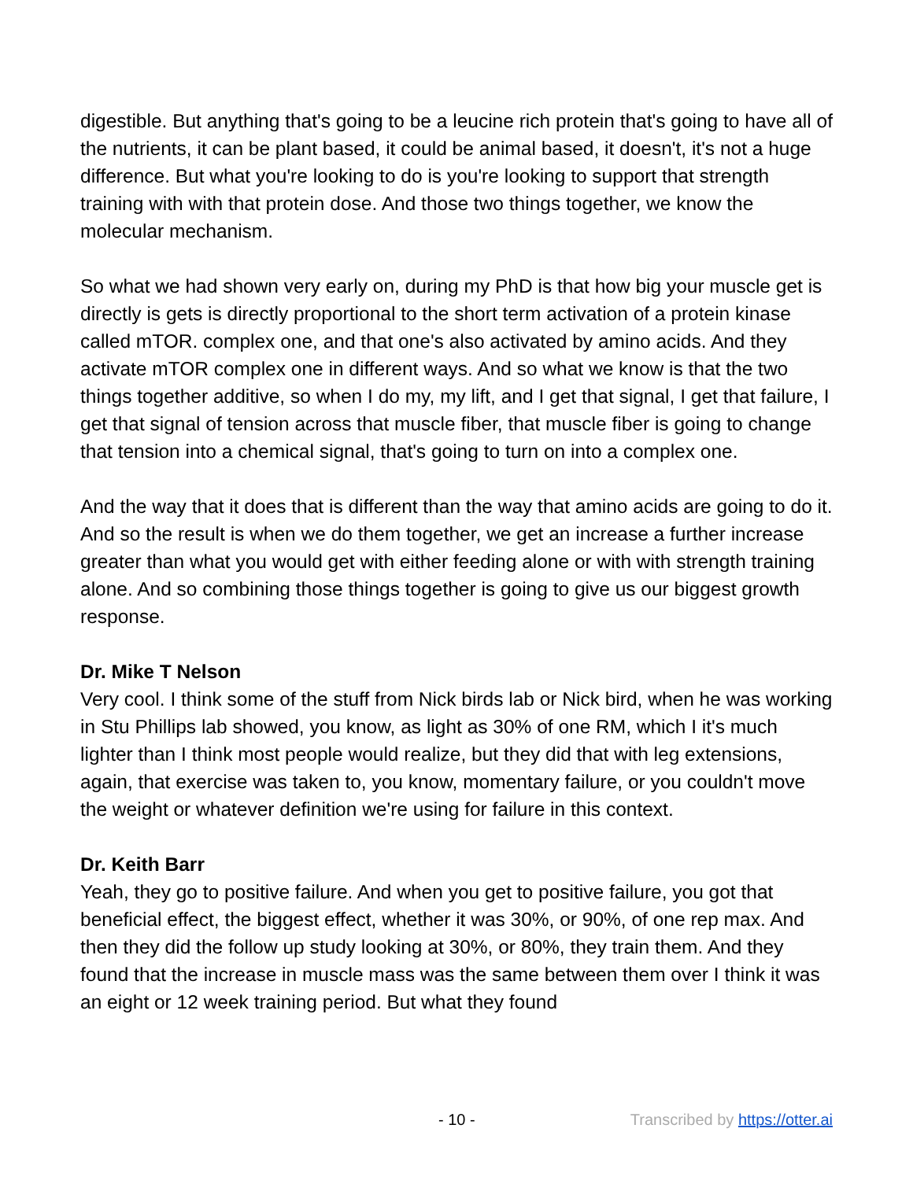digestible. But anything that's going to be a leucine rich protein that's going to have all of the nutrients, it can be plant based, it could be animal based, it doesn't, it's not a huge difference. But what you're looking to do is you're looking to support that strength training with with that protein dose. And those two things together, we know the molecular mechanism.
So what we had shown very early on, during my PhD is that how big your muscle get is directly is gets is directly proportional to the short term activation of a protein kinase called mTOR. complex one, and that one's also activated by amino acids. And they activate mTOR complex one in different ways. And so what we know is that the two things together additive, so when I do my, my lift, and I get that signal, I get that failure, I get that signal of tension across that muscle fiber, that muscle fiber is going to change that tension into a chemical signal, that's going to turn on into a complex one.
And the way that it does that is different than the way that amino acids are going to do it. And so the result is when we do them together, we get an increase a further increase greater than what you would get with either feeding alone or with with strength training alone. And so combining those things together is going to give us our biggest growth response.
Dr. Mike T Nelson
Very cool. I think some of the stuff from Nick birds lab or Nick bird, when he was working in Stu Phillips lab showed, you know, as light as 30% of one RM, which I it's much lighter than I think most people would realize, but they did that with leg extensions, again, that exercise was taken to, you know, momentary failure, or you couldn't move the weight or whatever definition we're using for failure in this context.
Dr. Keith Barr
Yeah, they go to positive failure. And when you get to positive failure, you got that beneficial effect, the biggest effect, whether it was 30%, or 90%, of one rep max. And then they did the follow up study looking at 30%, or 80%, they train them. And they found that the increase in muscle mass was the same between them over I think it was an eight or 12 week training period. But what they found
- 10 - Transcribed by https://otter.ai